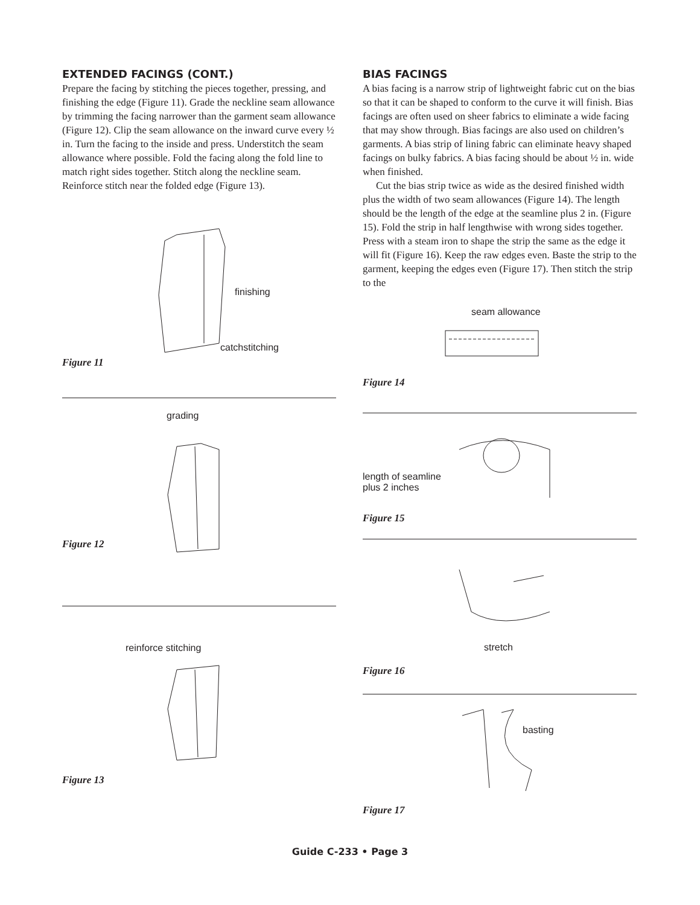EXTENDED FACINGS (CONT.)
Prepare the facing by stitching the pieces together, pressing, and finishing the edge (Figure 11). Grade the neckline seam allowance by trimming the facing narrower than the garment seam allowance (Figure 12). Clip the seam allowance on the inward curve every ½ in. Turn the facing to the inside and press. Understitch the seam allowance where possible. Fold the facing along the fold line to match right sides together. Stitch along the neckline seam. Reinforce stitch near the folded edge (Figure 13).
finishing
catchstitching
Figure 11
grading
Figure 12
reinforce stitching
Figure 13
BIAS FACINGS
A bias facing is a narrow strip of lightweight fabric cut on the bias so that it can be shaped to conform to the curve it will finish. Bias facings are often used on sheer fabrics to eliminate a wide facing that may show through. Bias facings are also used on children’s garments. A bias strip of lining fabric can eliminate heavy shaped facings on bulky fabrics. A bias facing should be about ½ in. wide when finished.
Cut the bias strip twice as wide as the desired finished width plus the width of two seam allowances (Figure 14). The length should be the length of the edge at the seamline plus 2 in. (Figure 15). Fold the strip in half lengthwise with wrong sides together. Press with a steam iron to shape the strip the same as the edge it will fit (Figure 16). Keep the raw edges even. Baste the strip to the garment, keeping the edges even (Figure 17). Then stitch the strip to the
seam allowance
Figure 14
length of seamline
plus 2 inches
Figure 15
stretch
Figure 16
basting
Figure 17
Guide C-233 • Page 3